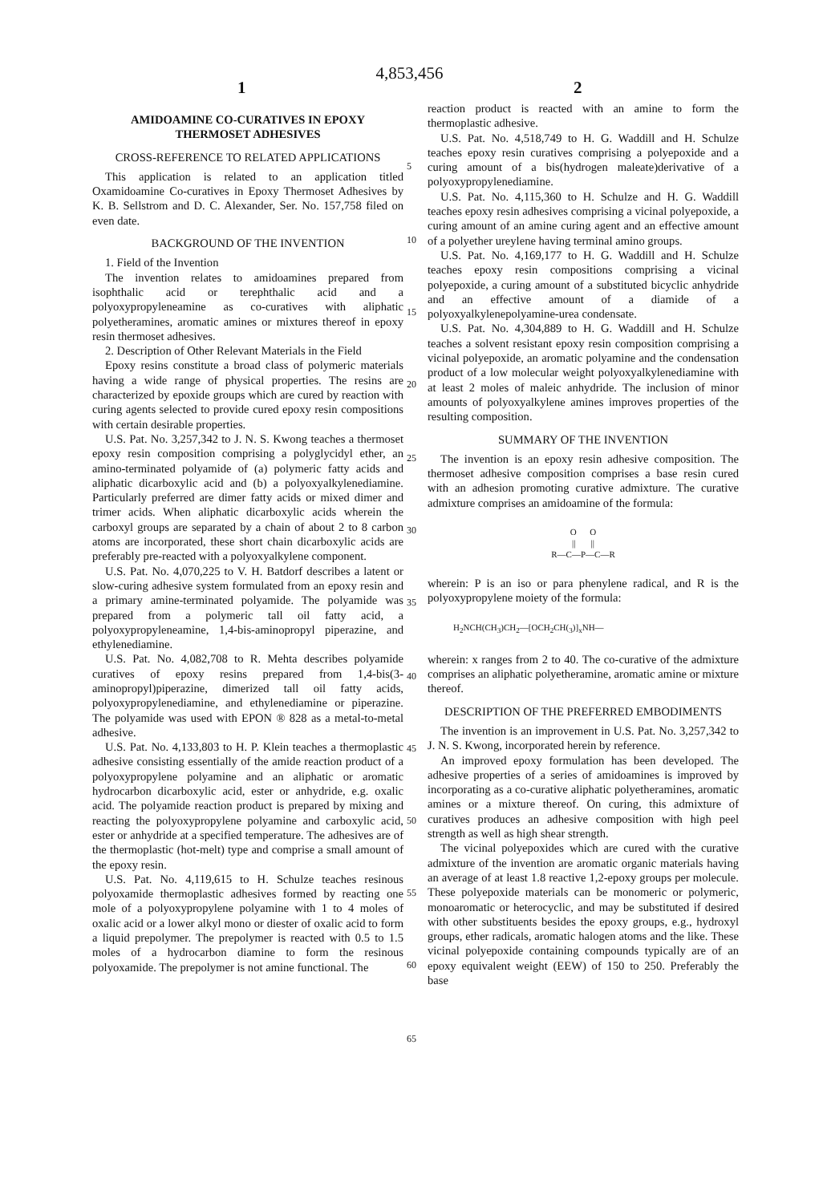4,853,456
1 2
AMIDOAMINE CO-CURATIVES IN EPOXY THERMOSET ADHESIVES
CROSS-REFERENCE TO RELATED APPLICATIONS
This application is related to an application titled Oxamidoamine Co-curatives in Epoxy Thermoset Adhesives by K. B. Sellstrom and D. C. Alexander, Ser. No. 157,758 filed on even date.
BACKGROUND OF THE INVENTION
1. Field of the Invention
The invention relates to amidoamines prepared from isophthalic acid or terephthalic acid and a polyoxypropyleneamine as co-curatives with aliphatic polyetheramines, aromatic amines or mixtures thereof in epoxy resin thermoset adhesives.
2. Description of Other Relevant Materials in the Field
Epoxy resins constitute a broad class of polymeric materials having a wide range of physical properties. The resins are characterized by epoxide groups which are cured by reaction with curing agents selected to provide cured epoxy resin compositions with certain desirable properties.
U.S. Pat. No. 3,257,342 to J. N. S. Kwong teaches a thermoset epoxy resin composition comprising a polyglycidyl ether, an amino-terminated polyamide of (a) polymeric fatty acids and aliphatic dicarboxylic acid and (b) a polyoxyalkylenediamine. Particularly preferred are dimer fatty acids or mixed dimer and trimer acids. When aliphatic dicarboxylic acids wherein the carboxyl groups are separated by a chain of about 2 to 8 carbon atoms are incorporated, these short chain dicarboxylic acids are preferably pre-reacted with a polyoxyalkylene component.
U.S. Pat. No. 4,070,225 to V. H. Batdorf describes a latent or slow-curing adhesive system formulated from an epoxy resin and a primary amine-terminated polyamide. The polyamide was prepared from a polymeric tall oil fatty acid, a polyoxypropyleneamine, 1,4-bis-aminopropyl piperazine, and ethylenediamine.
U.S. Pat. No. 4,082,708 to R. Mehta describes polyamide curatives of epoxy resins prepared from 1,4-bis(3-aminopropyl)piperazine, dimerized tall oil fatty acids, polyoxypropylenediamine, and ethylenediamine or piperazine. The polyamide was used with EPON ® 828 as a metal-to-metal adhesive.
U.S. Pat. No. 4,133,803 to H. P. Klein teaches a thermoplastic adhesive consisting essentially of the amide reaction product of a polyoxypropylene polyamine and an aliphatic or aromatic hydrocarbon dicarboxylic acid, ester or anhydride, e.g. oxalic acid. The polyamide reaction product is prepared by mixing and reacting the polyoxypropylene polyamine and carboxylic acid, ester or anhydride at a specified temperature. The adhesives are of the thermoplastic (hot-melt) type and comprise a small amount of the epoxy resin.
U.S. Pat. No. 4,119,615 to H. Schulze teaches resinous polyoxamide thermoplastic adhesives formed by reacting one mole of a polyoxypropylene polyamine with 1 to 4 moles of oxalic acid or a lower alkyl mono or diester of oxalic acid to form a liquid prepolymer. The prepolymer is reacted with 0.5 to 1.5 moles of a hydrocarbon diamine to form the resinous polyoxamide. The prepolymer is not amine functional. The
5
10
15
20
25
30
35
40
45
50
55
60
65
reaction product is reacted with an amine to form the thermoplastic adhesive.
U.S. Pat. No. 4,518,749 to H. G. Waddill and H. Schulze teaches epoxy resin curatives comprising a polyepoxide and a curing amount of a bis(hydrogen maleate)derivative of a polyoxypropylenediamine.
U.S. Pat. No. 4,115,360 to H. Schulze and H. G. Waddill teaches epoxy resin adhesives comprising a vicinal polyepoxide, a curing amount of an amine curing agent and an effective amount of a polyether ureylene having terminal amino groups.
U.S. Pat. No. 4,169,177 to H. G. Waddill and H. Schulze teaches epoxy resin compositions comprising a vicinal polyepoxide, a curing amount of a substituted bicyclic anhydride and an effective amount of a diamide of a polyoxyalkylenepolyamine-urea condensate.
U.S. Pat. No. 4,304,889 to H. G. Waddill and H. Schulze teaches a solvent resistant epoxy resin composition comprising a vicinal polyepoxide, an aromatic polyamine and the condensation product of a low molecular weight polyoxyalkylenediamine with at least 2 moles of maleic anhydride. The inclusion of minor amounts of polyoxyalkylene amines improves properties of the resulting composition.
SUMMARY OF THE INVENTION
The invention is an epoxy resin adhesive composition. The thermoset adhesive composition comprises a base resin cured with an adhesion promoting curative admixture. The curative admixture comprises an amidoamine of the formula:
O O
|| ||
R—C—P—C—R
wherein: P is an iso or para phenylene radical, and R is the polyoxypropylene moiety of the formula:
H<sub>2</sub>NCH(CH<sub>3</sub>)CH<sub>2</sub>—[OCH<sub>2</sub>CH(<sub>3</sub>)]<sub>x</sub>NH—
wherein: x ranges from 2 to 40. The co-curative of the admixture comprises an aliphatic polyetheramine, aromatic amine or mixture thereof.
DESCRIPTION OF THE PREFERRED EMBODIMENTS
The invention is an improvement in U.S. Pat. No. 3,257,342 to J. N. S. Kwong, incorporated herein by reference.
An improved epoxy formulation has been developed. The adhesive properties of a series of amidoamines is improved by incorporating as a co-curative aliphatic polyetheramines, aromatic amines or a mixture thereof. On curing, this admixture of curatives produces an adhesive composition with high peel strength as well as high shear strength.
The vicinal polyepoxides which are cured with the curative admixture of the invention are aromatic organic materials having an average of at least 1.8 reactive 1,2-epoxy groups per molecule. These polyepoxide materials can be monomeric or polymeric, monoaromatic or heterocyclic, and may be substituted if desired with other substituents besides the epoxy groups, e.g., hydroxyl groups, ether radicals, aromatic halogen atoms and the like. These vicinal polyepoxide containing compounds typically are of an epoxy equivalent weight (EEW) of 150 to 250. Preferably the base